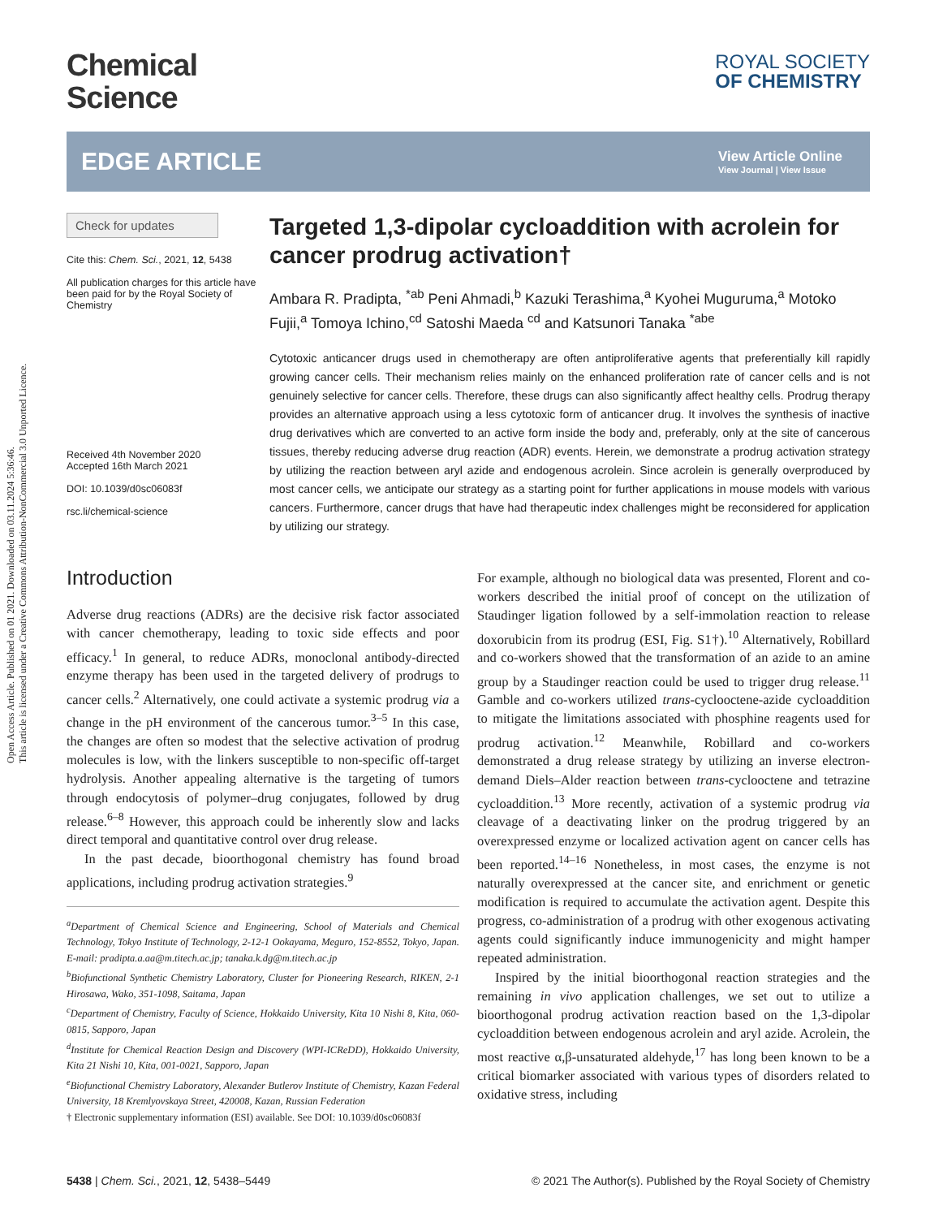Open Access Article. Published on 01 2021. Downloaded on 03.11.2024 5:36:46.
This article is licensed under a Creative Commons Attribution-NonCommercial 3.0 Unported Licence.
Chemical
Science
ROYAL SOCIETY
OF CHEMISTRY
EDGE ARTICLE
View Article Online
View Journal | View Issue
Check for updates
Cite this: Chem. Sci., 2021, 12, 5438
All publication charges for this article have been paid for by the Royal Society of Chemistry
Received 4th November 2020
Accepted 16th March 2021
DOI: 10.1039/d0sc06083f
rsc.li/chemical-science
Targeted 1,3-dipolar cycloaddition with acrolein for cancer prodrug activation†
Ambara R. Pradipta, <sup>*ab</sup> Peni Ahmadi,<sup>b</sup> Kazuki Terashima,<sup>a</sup> Kyohei Muguruma,<sup>a</sup> Motoko Fujii,<sup>a</sup> Tomoya Ichino,<sup>cd</sup> Satoshi Maeda <sup>cd</sup> and Katsunori Tanaka <sup>*abe</sup>
Cytotoxic anticancer drugs used in chemotherapy are often antiproliferative agents that preferentially kill rapidly growing cancer cells. Their mechanism relies mainly on the enhanced proliferation rate of cancer cells and is not genuinely selective for cancer cells. Therefore, these drugs can also significantly affect healthy cells. Prodrug therapy provides an alternative approach using a less cytotoxic form of anticancer drug. It involves the synthesis of inactive drug derivatives which are converted to an active form inside the body and, preferably, only at the site of cancerous tissues, thereby reducing adverse drug reaction (ADR) events. Herein, we demonstrate a prodrug activation strategy by utilizing the reaction between aryl azide and endogenous acrolein. Since acrolein is generally overproduced by most cancer cells, we anticipate our strategy as a starting point for further applications in mouse models with various cancers. Furthermore, cancer drugs that have had therapeutic index challenges might be reconsidered for application by utilizing our strategy.
Introduction
Adverse drug reactions (ADRs) are the decisive risk factor associated with cancer chemotherapy, leading to toxic side effects and poor efficacy.<sup>1</sup> In general, to reduce ADRs, monoclonal antibody-directed enzyme therapy has been used in the targeted delivery of prodrugs to cancer cells.<sup>2</sup> Alternatively, one could activate a systemic prodrug via a change in the pH environment of the cancerous tumor.<sup>3–5</sup> In this case, the changes are often so modest that the selective activation of prodrug molecules is low, with the linkers susceptible to non-specific off-target hydrolysis. Another appealing alternative is the targeting of tumors through endocytosis of polymer–drug conjugates, followed by drug release.<sup>6–8</sup> However, this approach could be inherently slow and lacks direct temporal and quantitative control over drug release.
In the past decade, bioorthogonal chemistry has found broad applications, including prodrug activation strategies.<sup>9</sup>
<sup>a</sup> Department of Chemical Science and Engineering, School of Materials and Chemical Technology, Tokyo Institute of Technology, 2-12-1 Ookayama, Meguro, 152-8552, Tokyo, Japan. E-mail: pradipta.a.aa@m.titech.ac.jp; tanaka.k.dg@m.titech.ac.jp
<sup>b</sup> Biofunctional Synthetic Chemistry Laboratory, Cluster for Pioneering Research, RIKEN, 2-1 Hirosawa, Wako, 351-1098, Saitama, Japan
<sup>c</sup> Department of Chemistry, Faculty of Science, Hokkaido University, Kita 10 Nishi 8, Kita, 060-0815, Sapporo, Japan
<sup>d</sup> Institute for Chemical Reaction Design and Discovery (WPI-ICReDD), Hokkaido University, Kita 21 Nishi 10, Kita, 001-0021, Sapporo, Japan
<sup>e</sup> Biofunctional Chemistry Laboratory, Alexander Butlerov Institute of Chemistry, Kazan Federal University, 18 Kremlyovskaya Street, 420008, Kazan, Russian Federation
† Electronic supplementary information (ESI) available. See DOI: 10.1039/d0sc06083f
For example, although no biological data was presented, Florent and co-workers described the initial proof of concept on the utilization of Staudinger ligation followed by a self-immolation reaction to release doxorubicin from its prodrug (ESI, Fig. S1†).<sup>10</sup> Alternatively, Robillard and co-workers showed that the transformation of an azide to an amine group by a Staudinger reaction could be used to trigger drug release.<sup>11</sup> Gamble and co-workers utilized trans-cyclooctene-azide cycloaddition to mitigate the limitations associated with phosphine reagents used for prodrug activation.<sup>12</sup> Meanwhile, Robillard and co-workers demonstrated a drug release strategy by utilizing an inverse electron-demand Diels–Alder reaction between trans-cyclooctene and tetrazine cycloaddition.<sup>13</sup> More recently, activation of a systemic prodrug via cleavage of a deactivating linker on the prodrug triggered by an overexpressed enzyme or localized activation agent on cancer cells has been reported.<sup>14–16</sup> Nonetheless, in most cases, the enzyme is not naturally overexpressed at the cancer site, and enrichment or genetic modification is required to accumulate the activation agent. Despite this progress, co-administration of a prodrug with other exogenous activating agents could significantly induce immunogenicity and might hamper repeated administration.
Inspired by the initial bioorthogonal reaction strategies and the remaining in vivo application challenges, we set out to utilize a bioorthogonal prodrug activation reaction based on the 1,3-dipolar cycloaddition between endogenous acrolein and aryl azide. Acrolein, the most reactive α,β-unsaturated aldehyde,<sup>17</sup> has long been known to be a critical biomarker associated with various types of disorders related to oxidative stress, including
5438 | Chem. Sci., 2021, 12, 5438–5449 © 2021 The Author(s). Published by the Royal Society of Chemistry